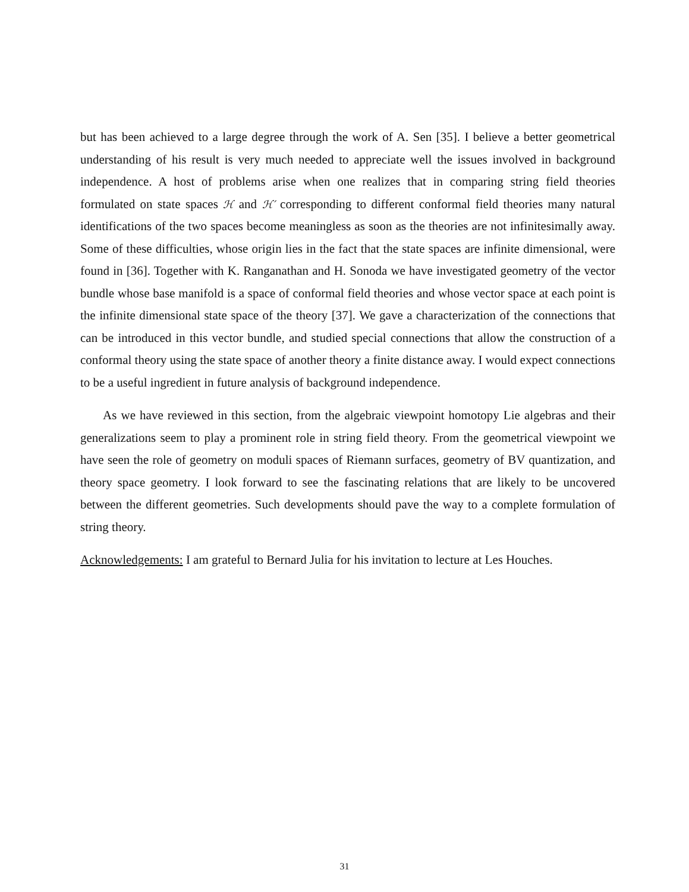but has been achieved to a large degree through the work of A. Sen [35]. I believe a better geometrical understanding of his result is very much needed to appreciate well the issues involved in background independence. A host of problems arise when one realizes that in comparing string field theories formulated on state spaces ℋ and ℋ′ corresponding to different conformal field theories many natural identifications of the two spaces become meaningless as soon as the theories are not infinitesimally away. Some of these difficulties, whose origin lies in the fact that the state spaces are infinite dimensional, were found in [36]. Together with K. Ranganathan and H. Sonoda we have investigated geometry of the vector bundle whose base manifold is a space of conformal field theories and whose vector space at each point is the infinite dimensional state space of the theory [37]. We gave a characterization of the connections that can be introduced in this vector bundle, and studied special connections that allow the construction of a conformal theory using the state space of another theory a finite distance away. I would expect connections to be a useful ingredient in future analysis of background independence.
As we have reviewed in this section, from the algebraic viewpoint homotopy Lie algebras and their generalizations seem to play a prominent role in string field theory. From the geometrical viewpoint we have seen the role of geometry on moduli spaces of Riemann surfaces, geometry of BV quantization, and theory space geometry. I look forward to see the fascinating relations that are likely to be uncovered between the different geometries. Such developments should pave the way to a complete formulation of string theory.
Acknowledgements: I am grateful to Bernard Julia for his invitation to lecture at Les Houches.
31